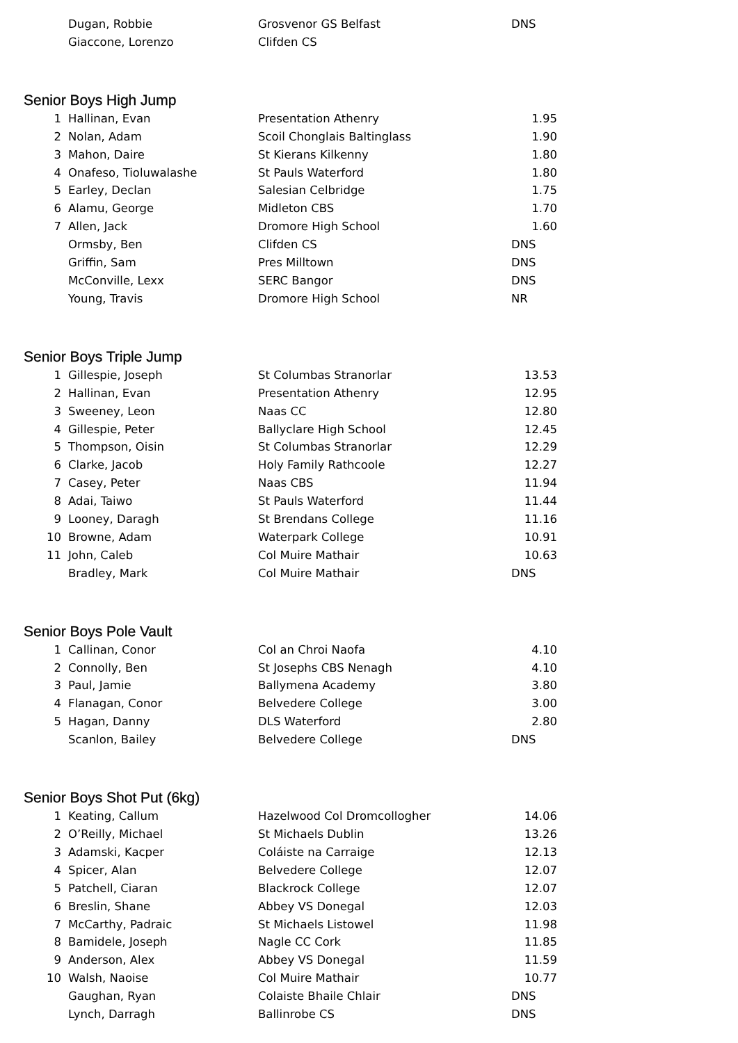| | Dugan, Robbie | Grosvenor GS Belfast | DNS |
| | Giaccone, Lorenzo | Clifden CS | |
Senior Boys High Jump
| 1 | Hallinan, Evan | Presentation Athenry | 1.95 |
| 2 | Nolan, Adam | Scoil Chonglais Baltinglass | 1.90 |
| 3 | Mahon, Daire | St Kierans Kilkenny | 1.80 |
| 4 | Onafeso, Tioluwalashe | St Pauls Waterford | 1.80 |
| 5 | Earley, Declan | Salesian Celbridge | 1.75 |
| 6 | Alamu, George | Midleton CBS | 1.70 |
| 7 | Allen, Jack | Dromore High School | 1.60 |
| | Ormsby, Ben | Clifden CS | DNS |
| | Griffin, Sam | Pres Milltown | DNS |
| | McConville, Lexx | SERC Bangor | DNS |
| | Young, Travis | Dromore High School | NR |
Senior Boys Triple Jump
| 1 | Gillespie, Joseph | St Columbas Stranorlar | 13.53 |
| 2 | Hallinan, Evan | Presentation Athenry | 12.95 |
| 3 | Sweeney, Leon | Naas CC | 12.80 |
| 4 | Gillespie, Peter | Ballyclare High School | 12.45 |
| 5 | Thompson, Oisin | St Columbas Stranorlar | 12.29 |
| 6 | Clarke, Jacob | Holy Family Rathcoole | 12.27 |
| 7 | Casey, Peter | Naas CBS | 11.94 |
| 8 | Adai, Taiwo | St Pauls Waterford | 11.44 |
| 9 | Looney, Daragh | St Brendans College | 11.16 |
| 10 | Browne, Adam | Waterpark College | 10.91 |
| 11 | John, Caleb | Col Muire Mathair | 10.63 |
| | Bradley, Mark | Col Muire Mathair | DNS |
Senior Boys Pole Vault
| 1 | Callinan, Conor | Col an Chroi Naofa | 4.10 |
| 2 | Connolly, Ben | St Josephs CBS Nenagh | 4.10 |
| 3 | Paul, Jamie | Ballymena Academy | 3.80 |
| 4 | Flanagan, Conor | Belvedere College | 3.00 |
| 5 | Hagan, Danny | DLS Waterford | 2.80 |
| | Scanlon, Bailey | Belvedere College | DNS |
Senior Boys Shot Put (6kg)
| 1 | Keating, Callum | Hazelwood Col Dromcollogher | 14.06 |
| 2 | O’Reilly, Michael | St Michaels Dublin | 13.26 |
| 3 | Adamski, Kacper | Coláiste na Carraige | 12.13 |
| 4 | Spicer, Alan | Belvedere College | 12.07 |
| 5 | Patchell, Ciaran | Blackrock College | 12.07 |
| 6 | Breslin, Shane | Abbey VS Donegal | 12.03 |
| 7 | McCarthy, Padraic | St Michaels Listowel | 11.98 |
| 8 | Bamidele, Joseph | Nagle CC Cork | 11.85 |
| 9 | Anderson, Alex | Abbey VS Donegal | 11.59 |
| 10 | Walsh, Naoise | Col Muire Mathair | 10.77 |
| | Gaughan, Ryan | Colaiste Bhaile Chlair | DNS |
| | Lynch, Darragh | Ballinrobe CS | DNS |